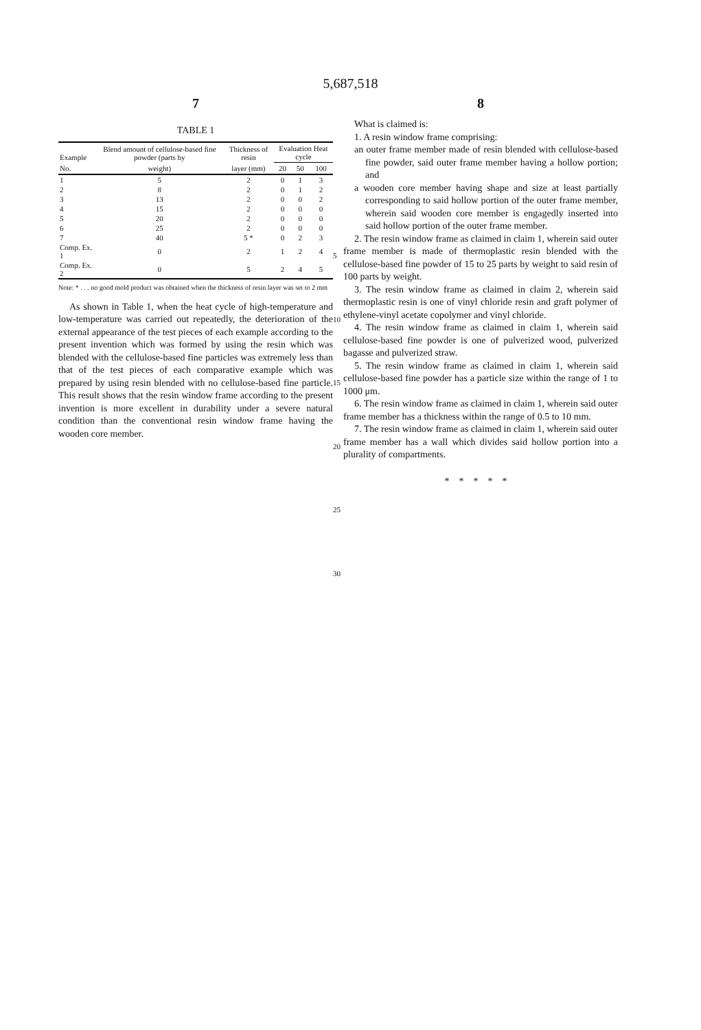5,687,518
7
TABLE 1
| Example | Blend amount of cellulose-based fine powder (parts by | Thickness of resin | Evaluation Heat cycle | | |
| --- | --- | --- | --- | --- | --- |
| No. | weight) | layer (mm) | 20 | 50 | 100 |
| 1 | 5 | 2 | 0 | 1 | 3 |
| 2 | 8 | 2 | 0 | 1 | 2 |
| 3 | 13 | 2 | 0 | 0 | 2 |
| 4 | 15 | 2 | 0 | 0 | 0 |
| 5 | 20 | 2 | 0 | 0 | 0 |
| 6 | 25 | 2 | 0 | 0 | 0 |
| 7 | 40 | 5 * | 0 | 2 | 3 |
| Comp. Ex. 1 | 0 | 2 | 1 | 2 | 4 |
| Comp. Ex. 2 | 0 | 5 | 2 | 4 | 5 |
Note: * . . . no good mold product was obtained when the thickness of resin layer was set to 2 mm
As shown in Table 1, when the heat cycle of high-temperature and low-temperature was carried out repeatedly, the deterioration of the external appearance of the test pieces of each example according to the present invention which was formed by using the resin which was blended with the cellulose-based fine particles was extremely less than that of the test pieces of each comparative example which was prepared by using resin blended with no cellulose-based fine particle. This result shows that the resin window frame according to the present invention is more excellent in durability under a severe natural condition than the conventional resin window frame having the wooden core member.
5
10
15
20
25
30
8
What is claimed is:
1. A resin window frame comprising:
an outer frame member made of resin blended with cellulose-based fine powder, said outer frame member having a hollow portion; and
a wooden core member having shape and size at least partially corresponding to said hollow portion of the outer frame member, wherein said wooden core member is engagedly inserted into said hollow portion of the outer frame member.
2. The resin window frame as claimed in claim 1, wherein said outer frame member is made of thermoplastic resin blended with the cellulose-based fine powder of 15 to 25 parts by weight to said resin of 100 parts by weight.
3. The resin window frame as claimed in claim 2, wherein said thermoplastic resin is one of vinyl chloride resin and graft polymer of ethylene-vinyl acetate copolymer and vinyl chloride.
4. The resin window frame as claimed in claim 1, wherein said cellulose-based fine powder is one of pulverized wood, pulverized bagasse and pulverized straw.
5. The resin window frame as claimed in claim 1, wherein said cellulose-based fine powder has a particle size within the range of 1 to 1000 μm.
6. The resin window frame as claimed in claim 1, wherein said outer frame member has a thickness within the range of 0.5 to 10 mm.
7. The resin window frame as claimed in claim 1, wherein said outer frame member has a wall which divides said hollow portion into a plurality of compartments.
*****